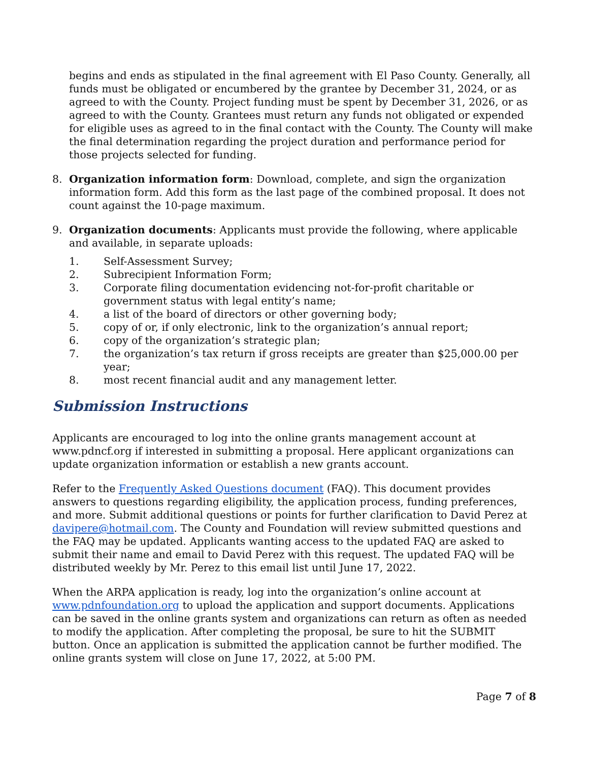begins and ends as stipulated in the final agreement with El Paso County. Generally, all funds must be obligated or encumbered by the grantee by December 31, 2024, or as agreed to with the County. Project funding must be spent by December 31, 2026, or as agreed to with the County. Grantees must return any funds not obligated or expended for eligible uses as agreed to in the final contact with the County. The County will make the final determination regarding the project duration and performance period for those projects selected for funding.
8. Organization information form: Download, complete, and sign the organization information form. Add this form as the last page of the combined proposal. It does not count against the 10-page maximum.
9. Organization documents: Applicants must provide the following, where applicable and available, in separate uploads:
1. Self-Assessment Survey;
2. Subrecipient Information Form;
3. Corporate filing documentation evidencing not-for-profit charitable or government status with legal entity’s name;
4. a list of the board of directors or other governing body;
5. copy of or, if only electronic, link to the organization’s annual report;
6. copy of the organization’s strategic plan;
7. the organization’s tax return if gross receipts are greater than $25,000.00 per year;
8. most recent financial audit and any management letter.
Submission Instructions
Applicants are encouraged to log into the online grants management account at www.pdncf.org if interested in submitting a proposal. Here applicant organizations can update organization information or establish a new grants account.
Refer to the Frequently Asked Questions document (FAQ). This document provides answers to questions regarding eligibility, the application process, funding preferences, and more. Submit additional questions or points for further clarification to David Perez at davipere@hotmail.com. The County and Foundation will review submitted questions and the FAQ may be updated. Applicants wanting access to the updated FAQ are asked to submit their name and email to David Perez with this request. The updated FAQ will be distributed weekly by Mr. Perez to this email list until June 17, 2022.
When the ARPA application is ready, log into the organization’s online account at www.pdnfoundation.org to upload the application and support documents. Applications can be saved in the online grants system and organizations can return as often as needed to modify the application. After completing the proposal, be sure to hit the SUBMIT button. Once an application is submitted the application cannot be further modified. The online grants system will close on June 17, 2022, at 5:00 PM.
Page 7 of 8